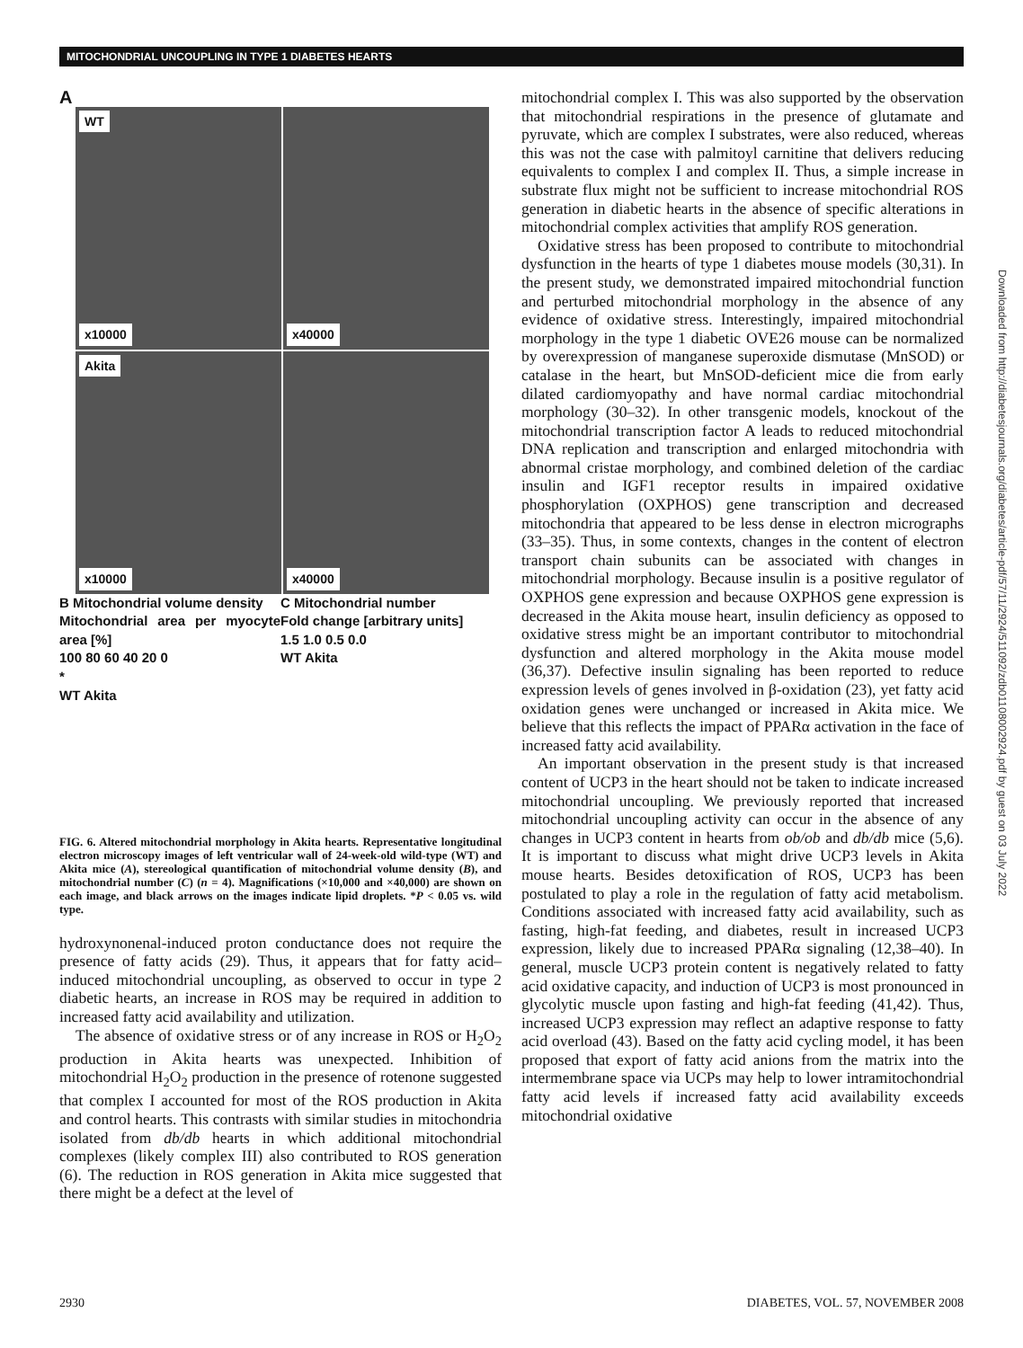MITOCHONDRIAL UNCOUPLING IN TYPE 1 DIABETES HEARTS
A
WT
x10000
x40000
Akita
x10000
x40000
B Mitochondrial volume density
Mitochondrial area per myocyte area [%]
100 80 60 40 20 0
*
WT Akita
C Mitochondrial number
Fold change [arbitrary units]
1.5 1.0 0.5 0.0
WT Akita
FIG. 6. Altered mitochondrial morphology in Akita hearts. Representative longitudinal electron microscopy images of left ventricular wall of 24-week-old wild-type (WT) and Akita mice (A), stereological quantification of mitochondrial volume density (B), and mitochondrial number (C) (n = 4). Magnifications (×10,000 and ×40,000) are shown on each image, and black arrows on the images indicate lipid droplets. *P < 0.05 vs. wild type.
hydroxynonenal-induced proton conductance does not require the presence of fatty acids (29). Thus, it appears that for fatty acid–induced mitochondrial uncoupling, as observed to occur in type 2 diabetic hearts, an increase in ROS may be required in addition to increased fatty acid availability and utilization.
The absence of oxidative stress or of any increase in ROS or H<sub>2</sub>O<sub>2</sub> production in Akita hearts was unexpected. Inhibition of mitochondrial H<sub>2</sub>O<sub>2</sub> production in the presence of rotenone suggested that complex I accounted for most of the ROS production in Akita and control hearts. This contrasts with similar studies in mitochondria isolated from db/db hearts in which additional mitochondrial complexes (likely complex III) also contributed to ROS generation (6). The reduction in ROS generation in Akita mice suggested that there might be a defect at the level of
mitochondrial complex I. This was also supported by the observation that mitochondrial respirations in the presence of glutamate and pyruvate, which are complex I substrates, were also reduced, whereas this was not the case with palmitoyl carnitine that delivers reducing equivalents to complex I and complex II. Thus, a simple increase in substrate flux might not be sufficient to increase mitochondrial ROS generation in diabetic hearts in the absence of specific alterations in mitochondrial complex activities that amplify ROS generation.
Oxidative stress has been proposed to contribute to mitochondrial dysfunction in the hearts of type 1 diabetes mouse models (30,31). In the present study, we demonstrated impaired mitochondrial function and perturbed mitochondrial morphology in the absence of any evidence of oxidative stress. Interestingly, impaired mitochondrial morphology in the type 1 diabetic OVE26 mouse can be normalized by overexpression of manganese superoxide dismutase (MnSOD) or catalase in the heart, but MnSOD-deficient mice die from early dilated cardiomyopathy and have normal cardiac mitochondrial morphology (30–32). In other transgenic models, knockout of the mitochondrial transcription factor A leads to reduced mitochondrial DNA replication and transcription and enlarged mitochondria with abnormal cristae morphology, and combined deletion of the cardiac insulin and IGF1 receptor results in impaired oxidative phosphorylation (OXPHOS) gene transcription and decreased mitochondria that appeared to be less dense in electron micrographs (33–35). Thus, in some contexts, changes in the content of electron transport chain subunits can be associated with changes in mitochondrial morphology. Because insulin is a positive regulator of OXPHOS gene expression and because OXPHOS gene expression is decreased in the Akita mouse heart, insulin deficiency as opposed to oxidative stress might be an important contributor to mitochondrial dysfunction and altered morphology in the Akita mouse model (36,37). Defective insulin signaling has been reported to reduce expression levels of genes involved in β-oxidation (23), yet fatty acid oxidation genes were unchanged or increased in Akita mice. We believe that this reflects the impact of PPARα activation in the face of increased fatty acid availability.
An important observation in the present study is that increased content of UCP3 in the heart should not be taken to indicate increased mitochondrial uncoupling. We previously reported that increased mitochondrial uncoupling activity can occur in the absence of any changes in UCP3 content in hearts from ob/ob and db/db mice (5,6). It is important to discuss what might drive UCP3 levels in Akita mouse hearts. Besides detoxification of ROS, UCP3 has been postulated to play a role in the regulation of fatty acid metabolism. Conditions associated with increased fatty acid availability, such as fasting, high-fat feeding, and diabetes, result in increased UCP3 expression, likely due to increased PPARα signaling (12,38–40). In general, muscle UCP3 protein content is negatively related to fatty acid oxidative capacity, and induction of UCP3 is most pronounced in glycolytic muscle upon fasting and high-fat feeding (41,42). Thus, increased UCP3 expression may reflect an adaptive response to fatty acid overload (43). Based on the fatty acid cycling model, it has been proposed that export of fatty acid anions from the matrix into the intermembrane space via UCPs may help to lower intramitochondrial fatty acid levels if increased fatty acid availability exceeds mitochondrial oxidative
Downloaded from http://diabetesjournals.org/diabetes/article-pdf/57/11/2924/511092/zdb01108002924.pdf by guest on 03 July 2022
2930 DIABETES, VOL. 57, NOVEMBER 2008